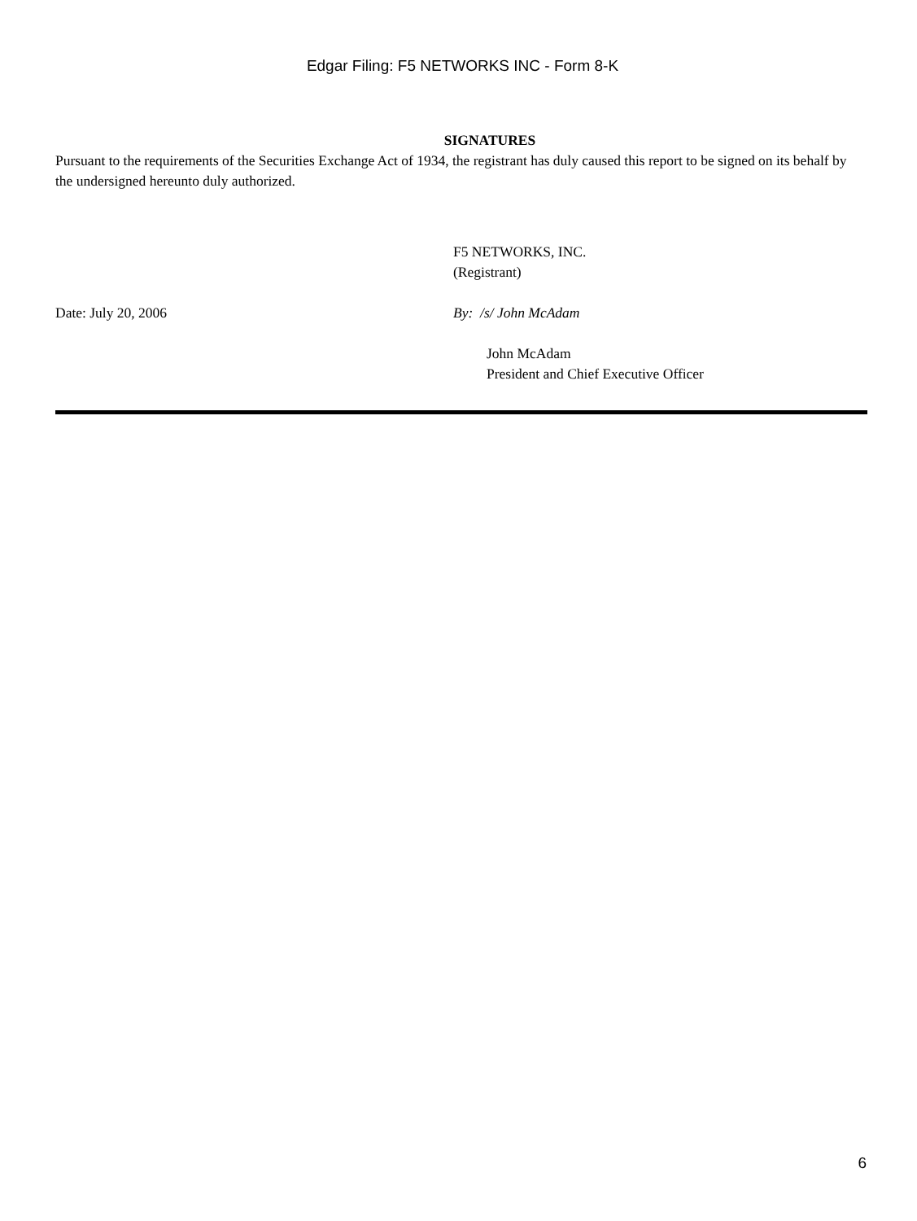Edgar Filing: F5 NETWORKS INC - Form 8-K
SIGNATURES
Pursuant to the requirements of the Securities Exchange Act of 1934, the registrant has duly caused this report to be signed on its behalf by the undersigned hereunto duly authorized.
F5 NETWORKS, INC.
(Registrant)
Date: July 20, 2006 By: /s/ John McAdam
John McAdam
President and Chief Executive Officer
6